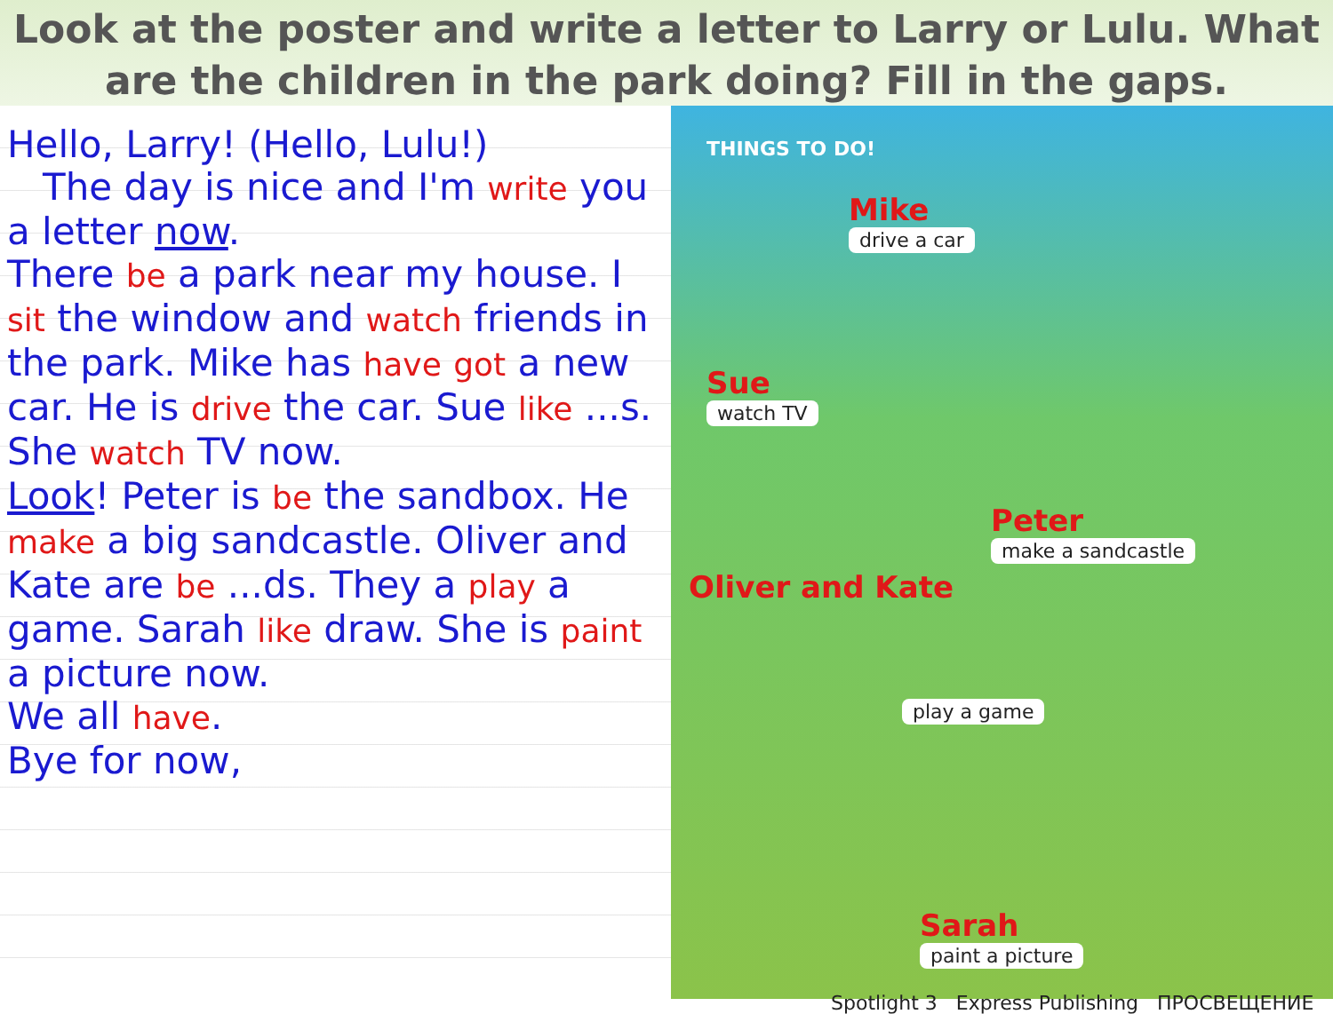Look at the poster and write a letter to Larry or Lulu. What are the children in the park doing? Fill in the gaps.
Hello, Larry! (Hello, Lulu!)
The day is nice and I'm write you a letter now.
There be a park near my house. I sit the window and watch friends in the park. Mike has have got a new car. He is drive the car. Sue like ...s. She watch TV now.
Look! Peter is be the sandbox. He make a big sandcastle. Oliver and Kate are be ...ds. They a play a game. Sarah like draw. She is paint a picture now.
We all have.
Bye for now,
THINGS TO DO!
Mike
drive a car
Sue
watch TV
Peter
make a sandcastle
Oliver and Kate
play a game
Sarah
paint a picture
Spotlight 3 Express Publishing ПРОСВЕЩЕНИЕ